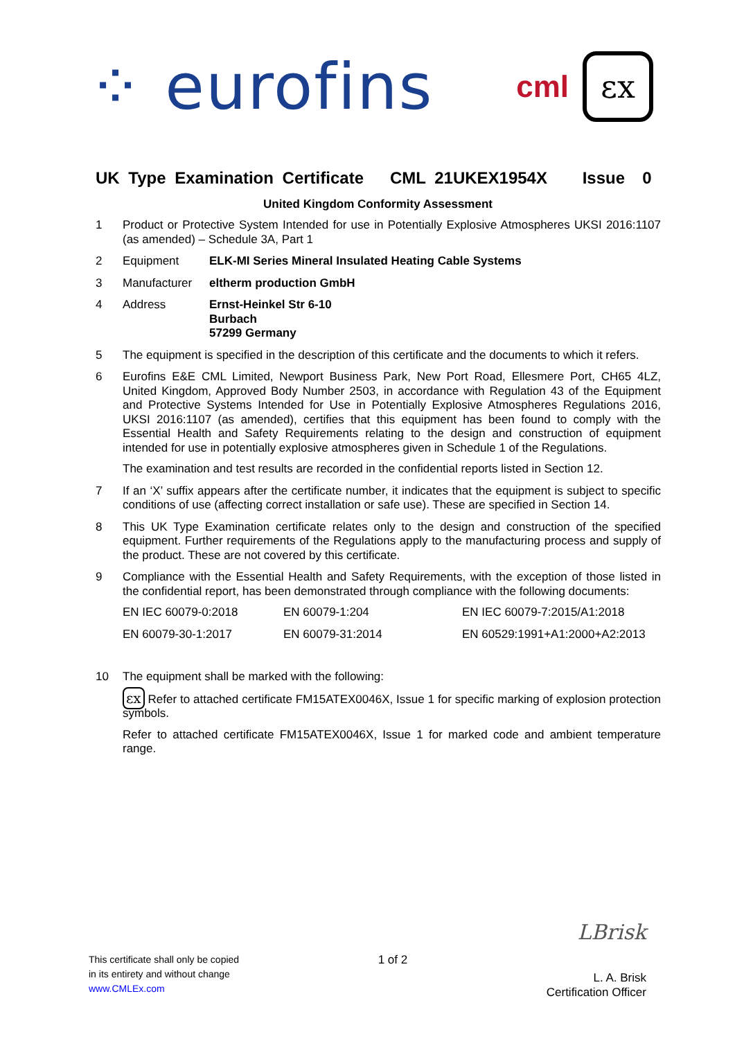⁘ eurofins
cml
εx
UK Type Examination Certificate CML 21UKEX1954X Issue 0
United Kingdom Conformity Assessment
1 Product or Protective System Intended for use in Potentially Explosive Atmospheres UKSI 2016:1107 (as amended) – Schedule 3A, Part 1
2
| Equipment | ELK-MI Series Mineral Insulated Heating Cable Systems |
3
| Manufacturer | eltherm production GmbH |
4
| Address | Ernst-Heinkel Str 6-10 Burbach 57299 Germany |
5 The equipment is specified in the description of this certificate and the documents to which it refers.
6 Eurofins E&E CML Limited, Newport Business Park, New Port Road, Ellesmere Port, CH65 4LZ, United Kingdom, Approved Body Number 2503, in accordance with Regulation 43 of the Equipment and Protective Systems Intended for Use in Potentially Explosive Atmospheres Regulations 2016, UKSI 2016:1107 (as amended), certifies that this equipment has been found to comply with the Essential Health and Safety Requirements relating to the design and construction of equipment intended for use in potentially explosive atmospheres given in Schedule 1 of the Regulations.
The examination and test results are recorded in the confidential reports listed in Section 12.
7 If an ‘X’ suffix appears after the certificate number, it indicates that the equipment is subject to specific conditions of use (affecting correct installation or safe use). These are specified in Section 14.
8 This UK Type Examination certificate relates only to the design and construction of the specified equipment. Further requirements of the Regulations apply to the manufacturing process and supply of the product. These are not covered by this certificate.
9 Compliance with the Essential Health and Safety Requirements, with the exception of those listed in the confidential report, has been demonstrated through compliance with the following documents:
| EN IEC 60079-0:2018 | EN 60079-1:204 | EN IEC 60079-7:2015/A1:2018 |
| EN 60079-30-1:2017 | EN 60079-31:2014 | EN 60529:1991+A1:2000+A2:2013 |
10 The equipment shall be marked with the following:
εx Refer to attached certificate FM15ATEX0046X, Issue 1 for specific marking of explosion protection symbols.
Refer to attached certificate FM15ATEX0046X, Issue 1 for marked code and ambient temperature range.
This certificate shall only be copied
in its entirety and without change
www.CMLEx.com
1 of 2
LBrisk
L. A. Brisk
Certification Officer